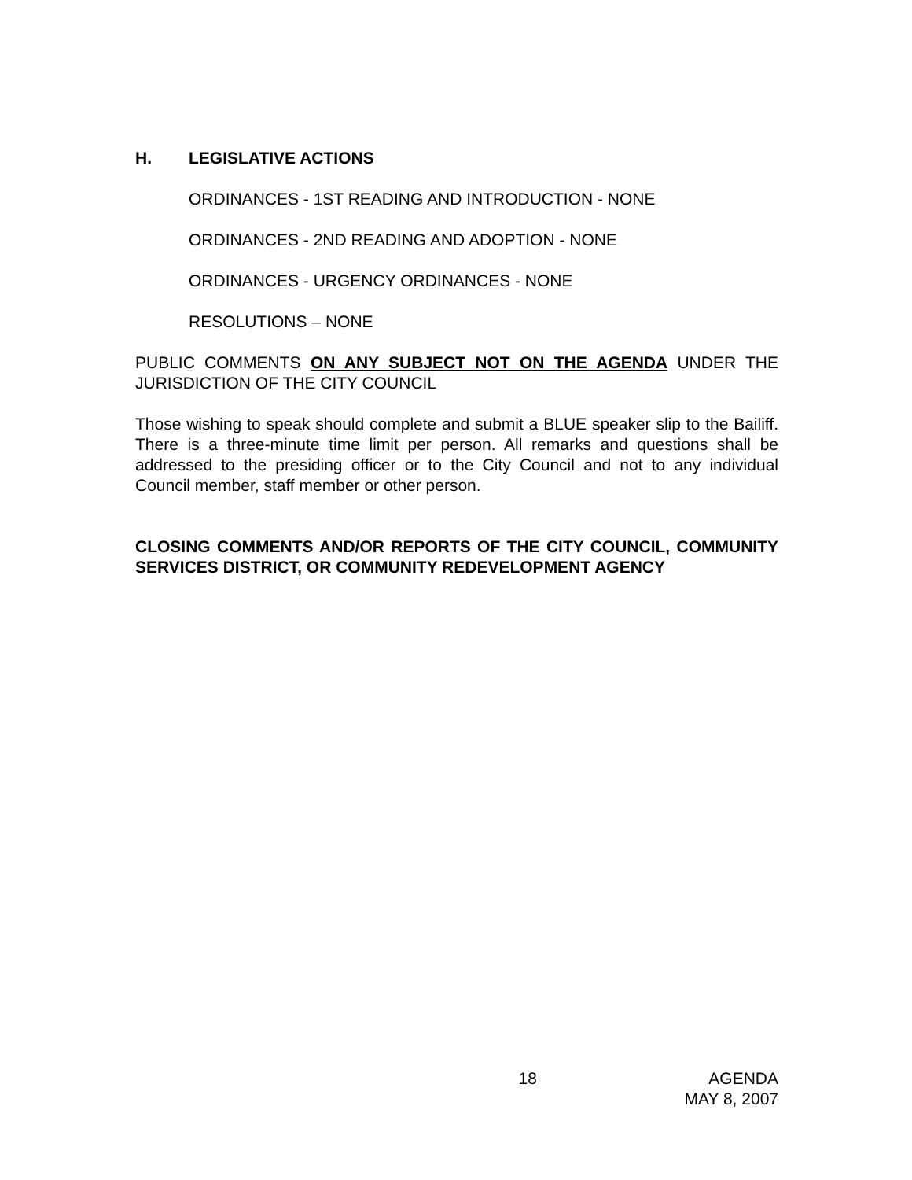H. LEGISLATIVE ACTIONS
ORDINANCES - 1ST READING AND INTRODUCTION - NONE
ORDINANCES - 2ND READING AND ADOPTION - NONE
ORDINANCES - URGENCY ORDINANCES - NONE
RESOLUTIONS – NONE
PUBLIC COMMENTS ON ANY SUBJECT NOT ON THE AGENDA UNDER THE JURISDICTION OF THE CITY COUNCIL
Those wishing to speak should complete and submit a BLUE speaker slip to the Bailiff. There is a three-minute time limit per person. All remarks and questions shall be addressed to the presiding officer or to the City Council and not to any individual Council member, staff member or other person.
CLOSING COMMENTS AND/OR REPORTS OF THE CITY COUNCIL, COMMUNITY SERVICES DISTRICT, OR COMMUNITY REDEVELOPMENT AGENCY
18 AGENDA
MAY 8, 2007